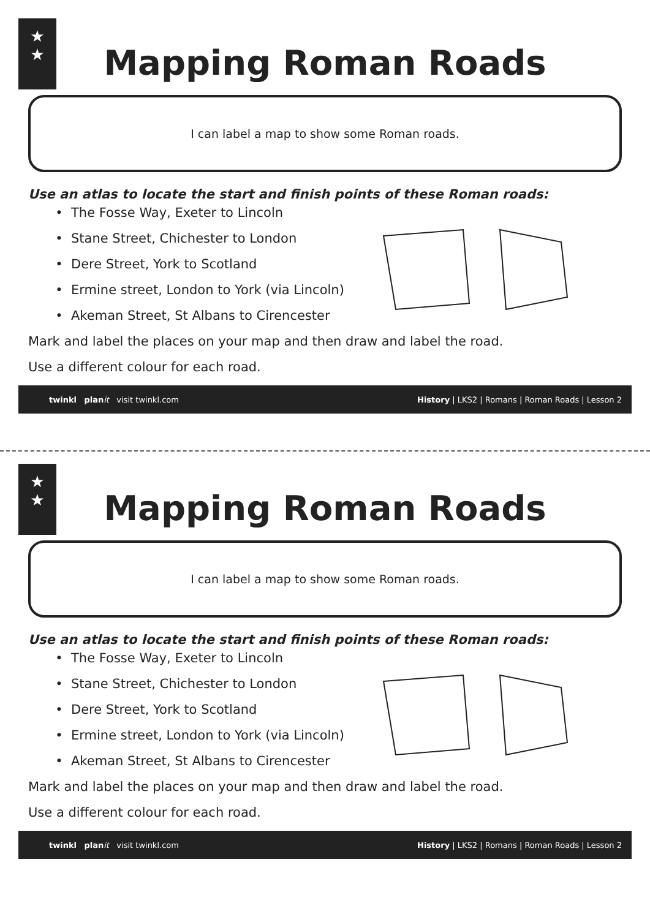★
★
Mapping Roman Roads
I can label a map to show some Roman roads.
Use an atlas to locate the start and finish points of these Roman roads:
The Fosse Way, Exeter to Lincoln
Stane Street, Chichester to London
Dere Street, York to Scotland
Ermine street, London to York (via Lincoln)
Akeman Street, St Albans to Cirencester
Mark and label the places on your map and then draw and label the road.
Use a different colour for each road.
twinkl plan it visit twinkl.com History | LKS2 | Romans | Roman Roads | Lesson 2
★
★
Mapping Roman Roads
I can label a map to show some Roman roads.
Use an atlas to locate the start and finish points of these Roman roads:
The Fosse Way, Exeter to Lincoln
Stane Street, Chichester to London
Dere Street, York to Scotland
Ermine street, London to York (via Lincoln)
Akeman Street, St Albans to Cirencester
Mark and label the places on your map and then draw and label the road.
Use a different colour for each road.
twinkl plan it visit twinkl.com History | LKS2 | Romans | Roman Roads | Lesson 2